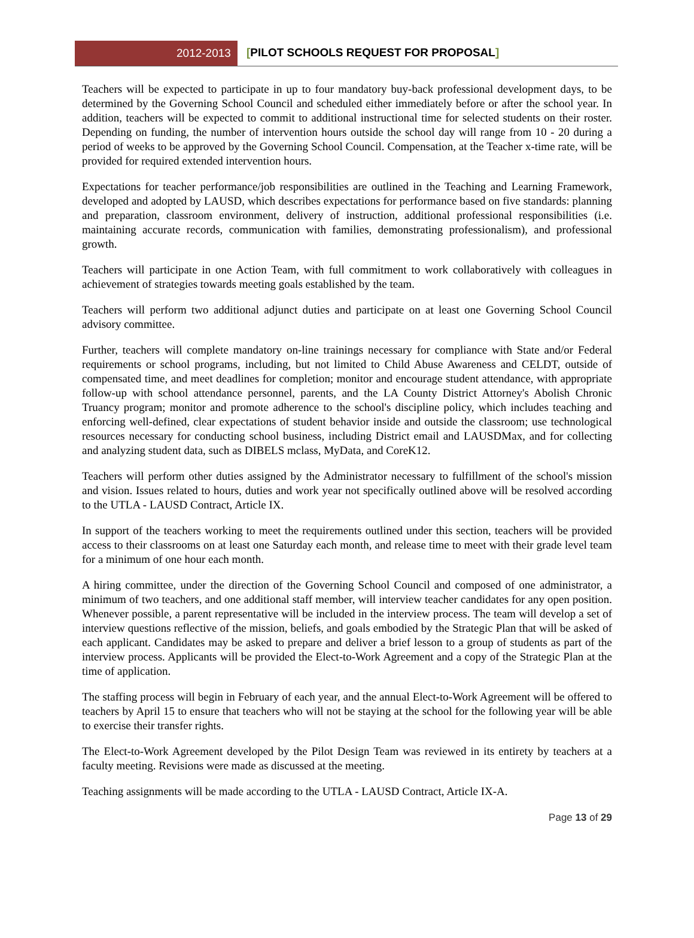2012-2013 [PILOT SCHOOLS REQUEST FOR PROPOSAL]
Teachers will be expected to participate in up to four mandatory buy-back professional development days, to be determined by the Governing School Council and scheduled either immediately before or after the school year. In addition, teachers will be expected to commit to additional instructional time for selected students on their roster. Depending on funding, the number of intervention hours outside the school day will range from 10 - 20 during a period of weeks to be approved by the Governing School Council. Compensation, at the Teacher x-time rate, will be provided for required extended intervention hours.
Expectations for teacher performance/job responsibilities are outlined in the Teaching and Learning Framework, developed and adopted by LAUSD, which describes expectations for performance based on five standards: planning and preparation, classroom environment, delivery of instruction, additional professional responsibilities (i.e. maintaining accurate records, communication with families, demonstrating professionalism), and professional growth.
Teachers will participate in one Action Team, with full commitment to work collaboratively with colleagues in achievement of strategies towards meeting goals established by the team.
Teachers will perform two additional adjunct duties and participate on at least one Governing School Council advisory committee.
Further, teachers will complete mandatory on-line trainings necessary for compliance with State and/or Federal requirements or school programs, including, but not limited to Child Abuse Awareness and CELDT, outside of compensated time, and meet deadlines for completion; monitor and encourage student attendance, with appropriate follow-up with school attendance personnel, parents, and the LA County District Attorney's Abolish Chronic Truancy program; monitor and promote adherence to the school's discipline policy, which includes teaching and enforcing well-defined, clear expectations of student behavior inside and outside the classroom; use technological resources necessary for conducting school business, including District email and LAUSDMax, and for collecting and analyzing student data, such as DIBELS mclass, MyData, and CoreK12.
Teachers will perform other duties assigned by the Administrator necessary to fulfillment of the school's mission and vision. Issues related to hours, duties and work year not specifically outlined above will be resolved according to the UTLA - LAUSD Contract, Article IX.
In support of the teachers working to meet the requirements outlined under this section, teachers will be provided access to their classrooms on at least one Saturday each month, and release time to meet with their grade level team for a minimum of one hour each month.
A hiring committee, under the direction of the Governing School Council and composed of one administrator, a minimum of two teachers, and one additional staff member, will interview teacher candidates for any open position. Whenever possible, a parent representative will be included in the interview process. The team will develop a set of interview questions reflective of the mission, beliefs, and goals embodied by the Strategic Plan that will be asked of each applicant. Candidates may be asked to prepare and deliver a brief lesson to a group of students as part of the interview process. Applicants will be provided the Elect-to-Work Agreement and a copy of the Strategic Plan at the time of application.
The staffing process will begin in February of each year, and the annual Elect-to-Work Agreement will be offered to teachers by April 15 to ensure that teachers who will not be staying at the school for the following year will be able to exercise their transfer rights.
The Elect-to-Work Agreement developed by the Pilot Design Team was reviewed in its entirety by teachers at a faculty meeting. Revisions were made as discussed at the meeting.
Teaching assignments will be made according to the UTLA - LAUSD Contract, Article IX-A.
Page 13 of 29